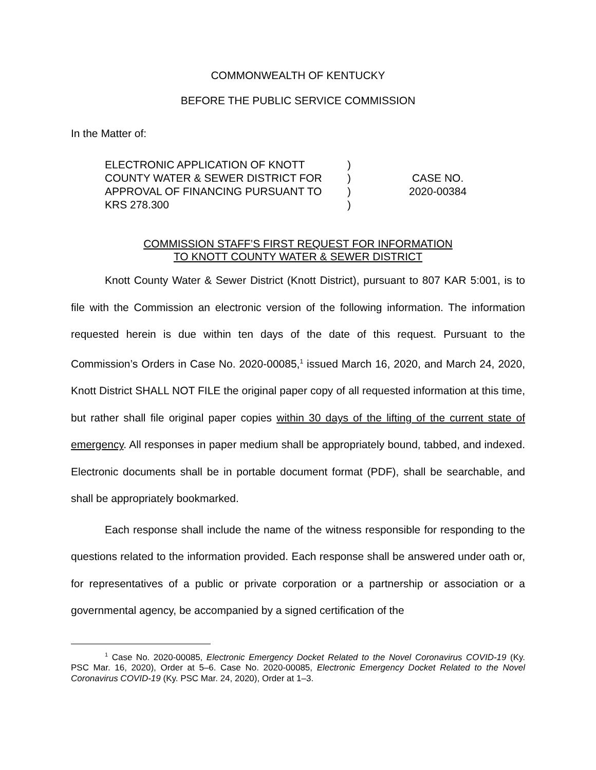COMMONWEALTH OF KENTUCKY
BEFORE THE PUBLIC SERVICE COMMISSION
In the Matter of:
ELECTRONIC APPLICATION OF KNOTT
COUNTY WATER & SEWER DISTRICT FOR
APPROVAL OF FINANCING PURSUANT TO
KRS 278.300
)
)
)
)
CASE NO.
2020-00384
COMMISSION STAFF’S FIRST REQUEST FOR INFORMATION
TO KNOTT COUNTY WATER & SEWER DISTRICT
Knott County Water & Sewer District (Knott District), pursuant to 807 KAR 5:001, is to file with the Commission an electronic version of the following information. The information requested herein is due within ten days of the date of this request. Pursuant to the Commission’s Orders in Case No. 2020-00085,<sup>1</sup> issued March 16, 2020, and March 24, 2020, Knott District SHALL NOT FILE the original paper copy of all requested information at this time, but rather shall file original paper copies within 30 days of the lifting of the current state of emergency. All responses in paper medium shall be appropriately bound, tabbed, and indexed. Electronic documents shall be in portable document format (PDF), shall be searchable, and shall be appropriately bookmarked.
Each response shall include the name of the witness responsible for responding to the questions related to the information provided. Each response shall be answered under oath or, for representatives of a public or private corporation or a partnership or association or a governmental agency, be accompanied by a signed certification of the
<sup>1</sup> Case No. 2020-00085, Electronic Emergency Docket Related to the Novel Coronavirus COVID-19 (Ky. PSC Mar. 16, 2020), Order at 5–6. Case No. 2020-00085, Electronic Emergency Docket Related to the Novel Coronavirus COVID-19 (Ky. PSC Mar. 24, 2020), Order at 1–3.